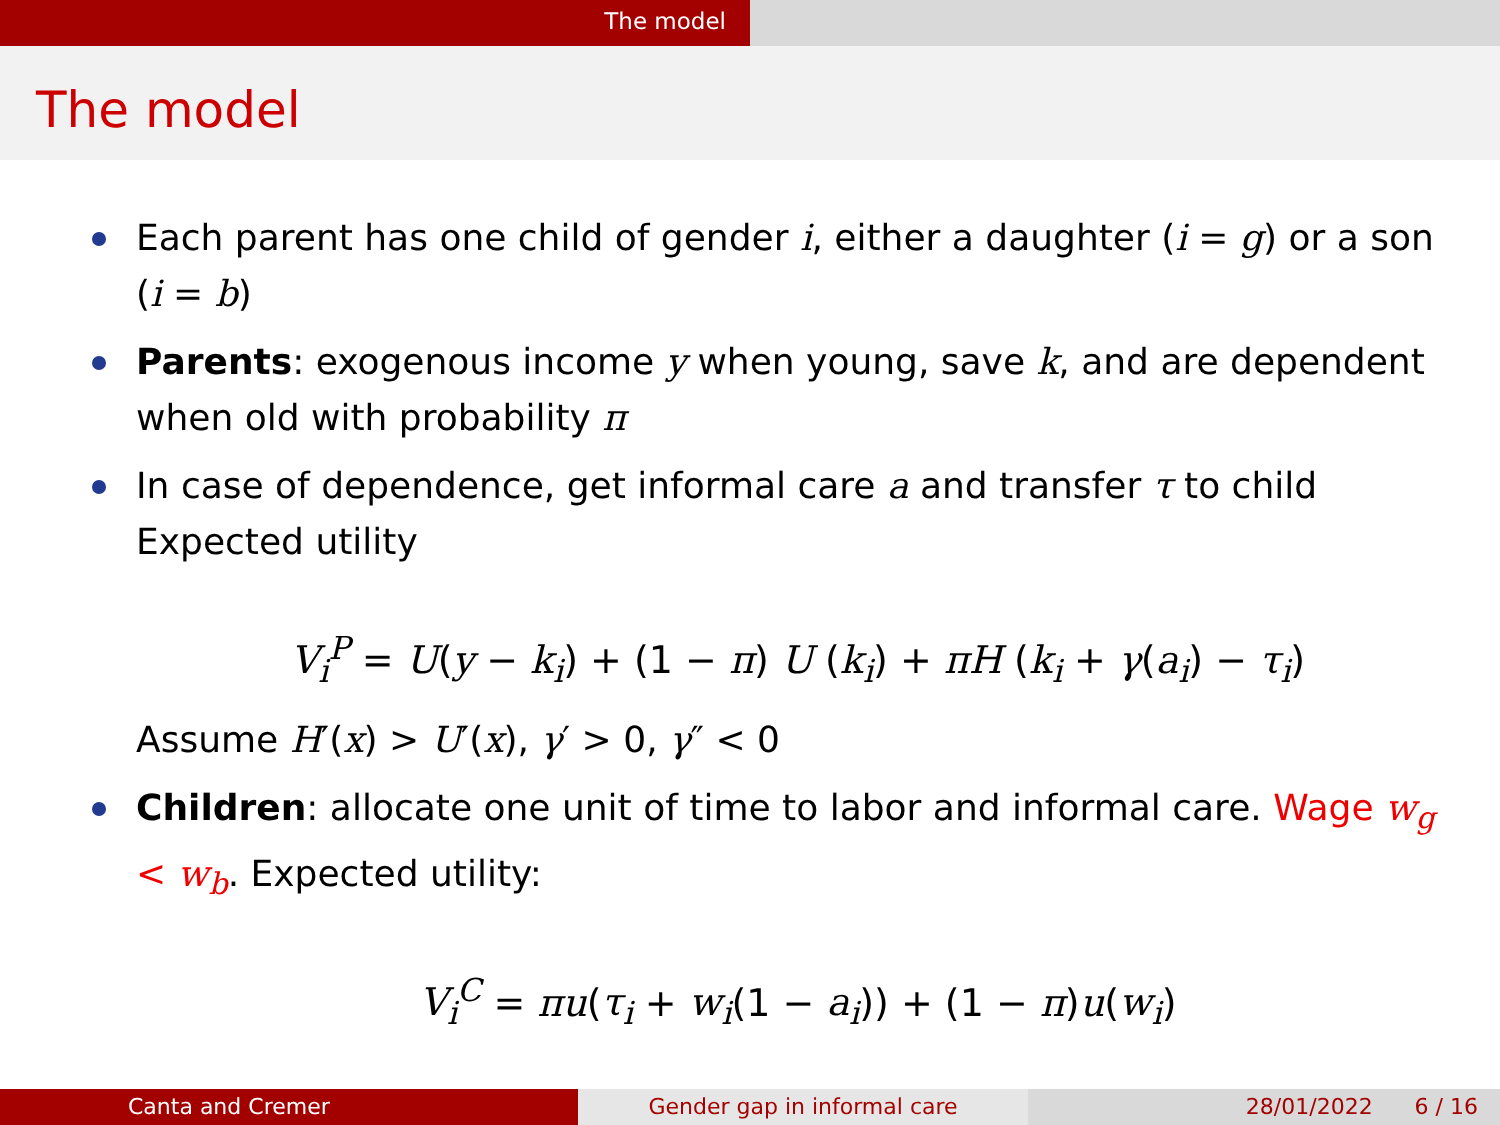The model
The model
Each parent has one child of gender i, either a daughter (i = g) or a son (i = b)
Parents: exogenous income y when young, save k, and are dependent when old with probability π
In case of dependence, get informal care a and transfer τ to child
Expected utility
V<sub>i</sub><sup>P</sup> = U(y − k<sub>i</sub>) + (1 − π) U (k<sub>i</sub>) + πH (k<sub>i</sub> + γ(a<sub>i</sub>) − τ<sub>i</sub>)
Assume H′(x) > U′(x), γ′ > 0, γ″ < 0
Children: allocate one unit of time to labor and informal care. Wage w<sub>g</sub> < w<sub>b</sub>. Expected utility:
V<sub>i</sub><sup>C</sup> = πu(τ<sub>i</sub> + w<sub>i</sub>(1 − a<sub>i</sub>)) + (1 − π)u(w<sub>i</sub>)
Canta and Cremer Gender gap in informal care 28/01/2022 6 / 16